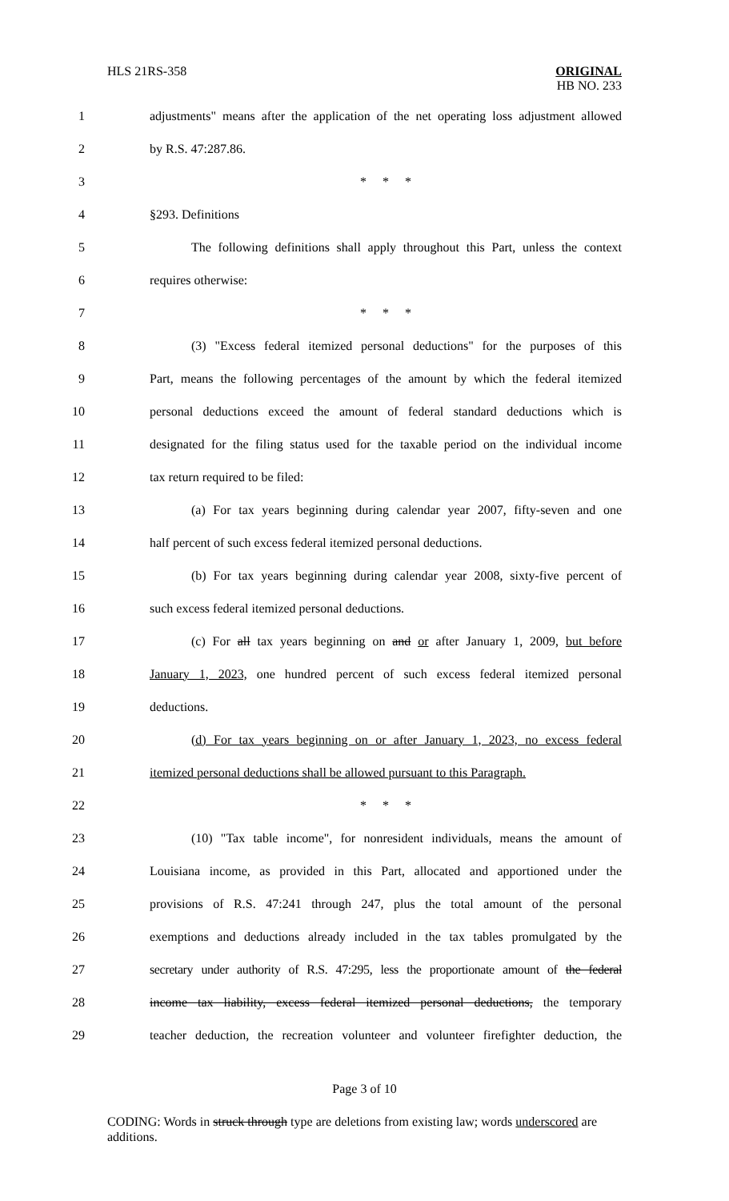HLS 21RS-358 ORIGINAL
HB NO. 233
1 adjustments" means after the application of the net operating loss adjustment allowed
2 by R.S. 47:287.86.
3 * * *
4 §293. Definitions
5 The following definitions shall apply throughout this Part, unless the context
6 requires otherwise:
7 * * *
8 (3) "Excess federal itemized personal deductions" for the purposes of this
9 Part, means the following percentages of the amount by which the federal itemized
10 personal deductions exceed the amount of federal standard deductions which is
11 designated for the filing status used for the taxable period on the individual income
12 tax return required to be filed:
13 (a) For tax years beginning during calendar year 2007, fifty-seven and one
14 half percent of such excess federal itemized personal deductions.
15 (b) For tax years beginning during calendar year 2008, sixty-five percent of
16 such excess federal itemized personal deductions.
17 (c) For all tax years beginning on and or after January 1, 2009, but before
18 January 1, 2023, one hundred percent of such excess federal itemized personal
19 deductions.
20 (d) For tax years beginning on or after January 1, 2023, no excess federal
21 itemized personal deductions shall be allowed pursuant to this Paragraph.
22 * * *
23 (10) "Tax table income", for nonresident individuals, means the amount of
24 Louisiana income, as provided in this Part, allocated and apportioned under the
25 provisions of R.S. 47:241 through 247, plus the total amount of the personal
26 exemptions and deductions already included in the tax tables promulgated by the
27 secretary under authority of R.S. 47:295, less the proportionate amount of the federal
28 income tax liability, excess federal itemized personal deductions, the temporary
29 teacher deduction, the recreation volunteer and volunteer firefighter deduction, the
Page 3 of 10
CODING: Words in struck through type are deletions from existing law; words underscored are additions.